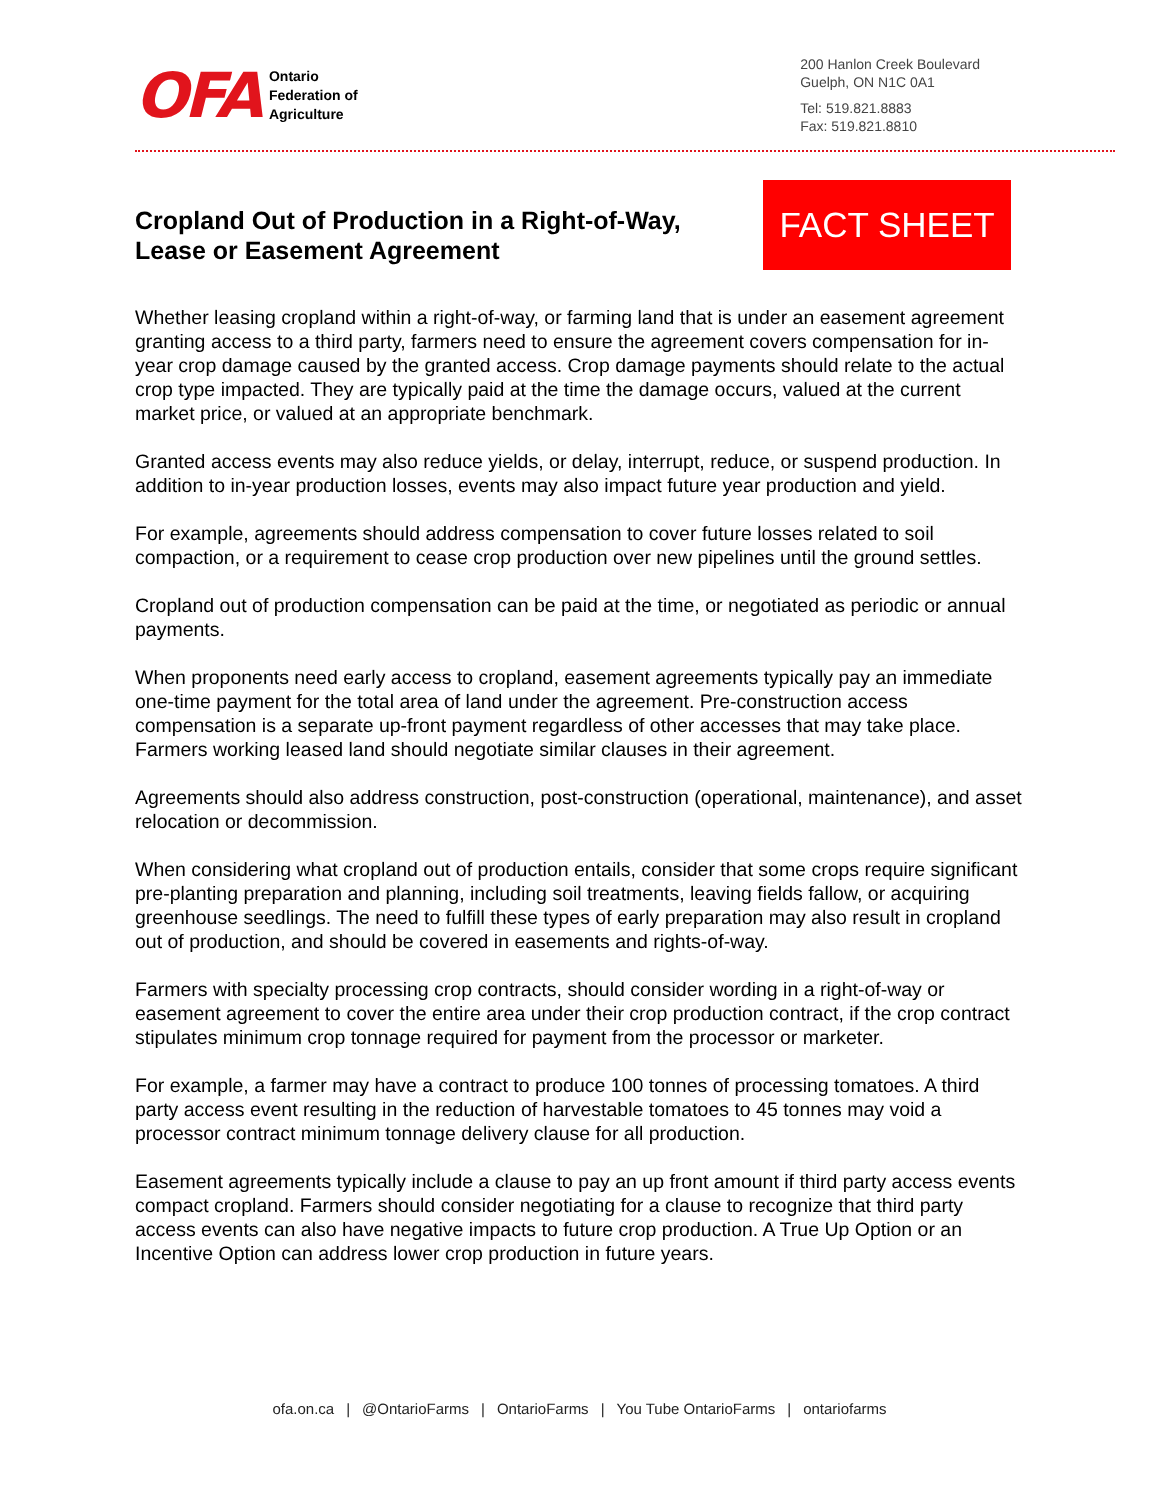OFA
Ontario
Federation of
Agriculture
200 Hanlon Creek Boulevard
Guelph, ON N1C 0A1
Tel: 519.821.8883
Fax: 519.821.8810
Cropland Out of Production in a Right-of-Way, Lease or Easement Agreement
FACT SHEET
Whether leasing cropland within a right-of-way, or farming land that is under an easement agreement granting access to a third party, farmers need to ensure the agreement covers compensation for in-year crop damage caused by the granted access. Crop damage payments should relate to the actual crop type impacted. They are typically paid at the time the damage occurs, valued at the current market price, or valued at an appropriate benchmark.
Granted access events may also reduce yields, or delay, interrupt, reduce, or suspend production. In addition to in-year production losses, events may also impact future year production and yield.
For example, agreements should address compensation to cover future losses related to soil compaction, or a requirement to cease crop production over new pipelines until the ground settles.
Cropland out of production compensation can be paid at the time, or negotiated as periodic or annual payments.
When proponents need early access to cropland, easement agreements typically pay an immediate one-time payment for the total area of land under the agreement. Pre-construction access compensation is a separate up-front payment regardless of other accesses that may take place. Farmers working leased land should negotiate similar clauses in their agreement.
Agreements should also address construction, post-construction (operational, maintenance), and asset relocation or decommission.
When considering what cropland out of production entails, consider that some crops require significant pre-planting preparation and planning, including soil treatments, leaving fields fallow, or acquiring greenhouse seedlings. The need to fulfill these types of early preparation may also result in cropland out of production, and should be covered in easements and rights-of-way.
Farmers with specialty processing crop contracts, should consider wording in a right-of-way or easement agreement to cover the entire area under their crop production contract, if the crop contract stipulates minimum crop tonnage required for payment from the processor or marketer.
For example, a farmer may have a contract to produce 100 tonnes of processing tomatoes. A third party access event resulting in the reduction of harvestable tomatoes to 45 tonnes may void a processor contract minimum tonnage delivery clause for all production.
Easement agreements typically include a clause to pay an up front amount if third party access events compact cropland. Farmers should consider negotiating for a clause to recognize that third party access events can also have negative impacts to future crop production. A True Up Option or an Incentive Option can address lower crop production in future years.
ofa.on.ca | @OntarioFarms | OntarioFarms | You Tube OntarioFarms | ontariofarms